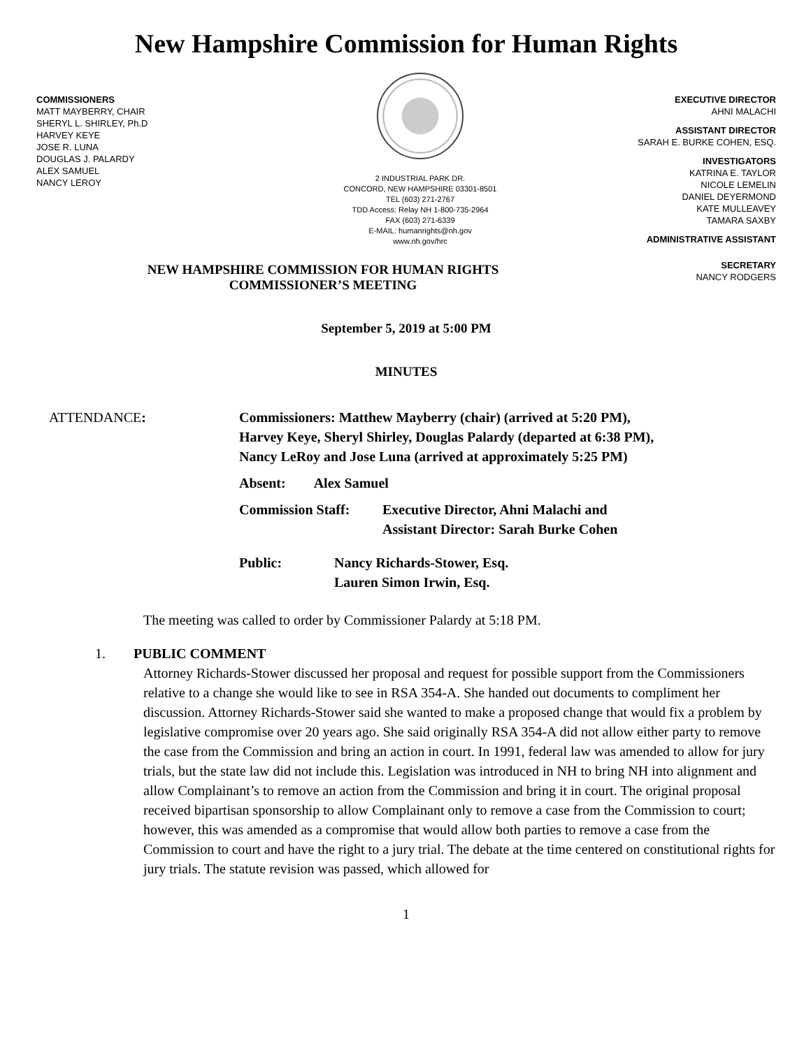New Hampshire Commission for Human Rights
COMMISSIONERS
MATT MAYBERRY, CHAIR
SHERYL L. SHIRLEY, Ph.D
HARVEY KEYE
JOSE R. LUNA
DOUGLAS J. PALARDY
ALEX SAMUEL
NANCY LEROY
2 INDUSTRIAL PARK DR.
CONCORD, NEW HAMPSHIRE 03301-8501
TEL (603) 271-2767
TDD Access: Relay NH 1-800-735-2964
FAX (603) 271-6339
E-MAIL: humanrights@nh.gov
www.nh.gov/hrc
EXECUTIVE DIRECTOR
AHNI MALACHI
ASSISTANT DIRECTOR
SARAH E. BURKE COHEN, ESQ.
INVESTIGATORS
KATRINA E. TAYLOR
NICOLE LEMELIN
DANIEL DEYERMOND
KATE MULLEAVEY
TAMARA SAXBY
ADMINISTRATIVE ASSISTANT
SECRETARY
NANCY RODGERS
NEW HAMPSHIRE COMMISSION FOR HUMAN RIGHTS
COMMISSIONER’S MEETING
September 5, 2019 at 5:00 PM
MINUTES
ATTENDANCE: Commissioners: Matthew Mayberry (chair) (arrived at 5:20 PM),
Harvey Keye, Sheryl Shirley, Douglas Palardy (departed at 6:38 PM),
Nancy LeRoy and Jose Luna (arrived at approximately 5:25 PM)
Absent: Alex Samuel
Commission Staff: Executive Director, Ahni Malachi and
Assistant Director: Sarah Burke Cohen
Public: Nancy Richards-Stower, Esq.
Lauren Simon Irwin, Esq.
The meeting was called to order by Commissioner Palardy at 5:18 PM.
1. PUBLIC COMMENT
Attorney Richards-Stower discussed her proposal and request for possible support from the Commissioners relative to a change she would like to see in RSA 354-A. She handed out documents to compliment her discussion. Attorney Richards-Stower said she wanted to make a proposed change that would fix a problem by legislative compromise over 20 years ago. She said originally RSA 354-A did not allow either party to remove the case from the Commission and bring an action in court. In 1991, federal law was amended to allow for jury trials, but the state law did not include this. Legislation was introduced in NH to bring NH into alignment and allow Complainant’s to remove an action from the Commission and bring it in court. The original proposal received bipartisan sponsorship to allow Complainant only to remove a case from the Commission to court; however, this was amended as a compromise that would allow both parties to remove a case from the Commission to court and have the right to a jury trial. The debate at the time centered on constitutional rights for jury trials. The statute revision was passed, which allowed for
1